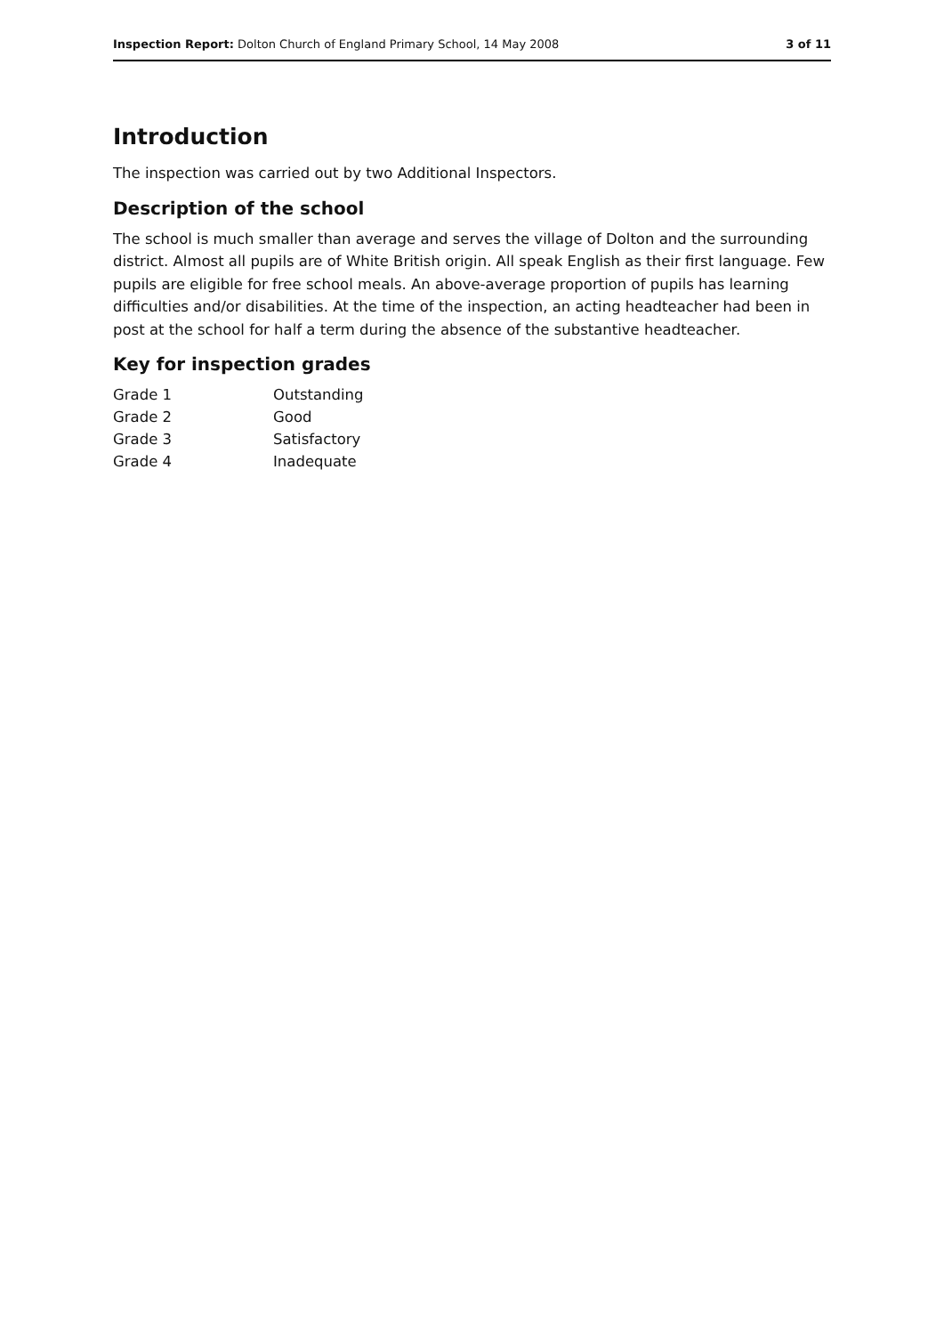Inspection Report: Dolton Church of England Primary School, 14 May 2008 3 of 11
Introduction
The inspection was carried out by two Additional Inspectors.
Description of the school
The school is much smaller than average and serves the village of Dolton and the surrounding district. Almost all pupils are of White British origin. All speak English as their first language. Few pupils are eligible for free school meals. An above-average proportion of pupils has learning difficulties and/or disabilities. At the time of the inspection, an acting headteacher had been in post at the school for half a term during the absence of the substantive headteacher.
Key for inspection grades
| Grade 1 | Outstanding |
| Grade 2 | Good |
| Grade 3 | Satisfactory |
| Grade 4 | Inadequate |